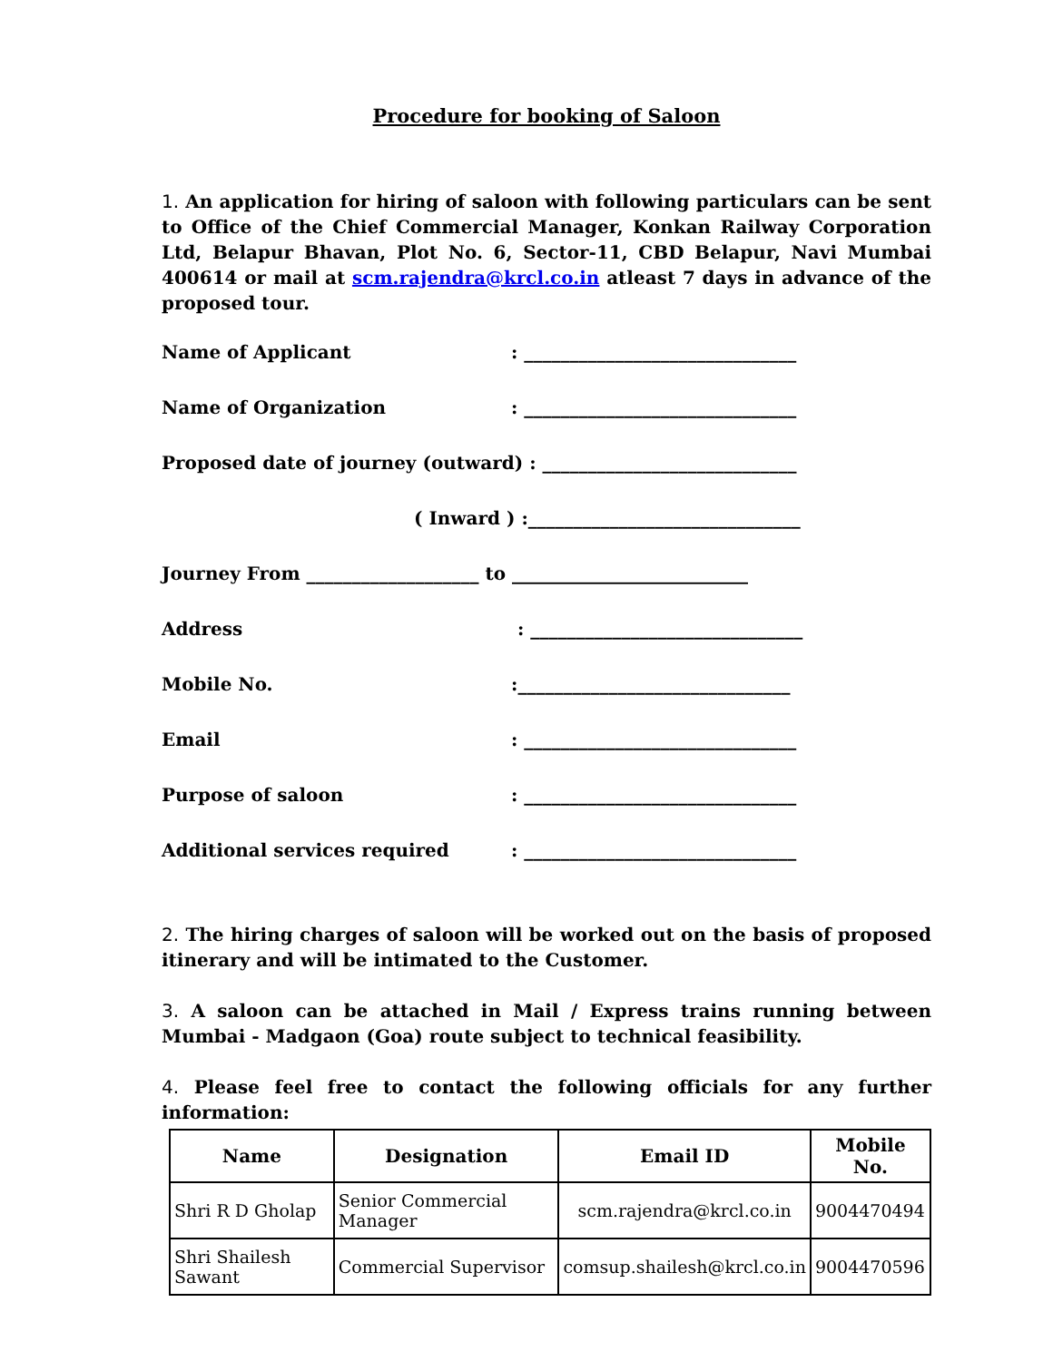Procedure for booking of Saloon
1. An application for hiring of saloon with following particulars can be sent to Office of the Chief Commercial Manager, Konkan Railway Corporation Ltd, Belapur Bhavan, Plot No. 6, Sector-11, CBD Belapur, Navi Mumbai 400614 or mail at scm.rajendra@krcl.co.in atleast 7 days in advance of the proposed tour.
Name of Applicant: ______________________________
Name of Organization: ______________________________
Proposed date of journey (outward) : ____________________________
( Inward ) :______________________________
Journey From ___________________ to __________________________
Address : ______________________________
Mobile No.:______________________________
Email: ______________________________
Purpose of saloon: ______________________________
Additional services required: ______________________________
2. The hiring charges of saloon will be worked out on the basis of proposed itinerary and will be intimated to the Customer.
3. A saloon can be attached in Mail / Express trains running between Mumbai - Madgaon (Goa) route subject to technical feasibility.
4. Please feel free to contact the following officials for any further information:
| Name | Designation | Email ID | Mobile No. |
| --- | --- | --- | --- |
| Shri R D Gholap | Senior Commercial Manager | scm.rajendra@krcl.co.in | 9004470494 |
| Shri Shailesh Sawant | Commercial Supervisor | comsup.shailesh@krcl.co.in | 9004470596 |